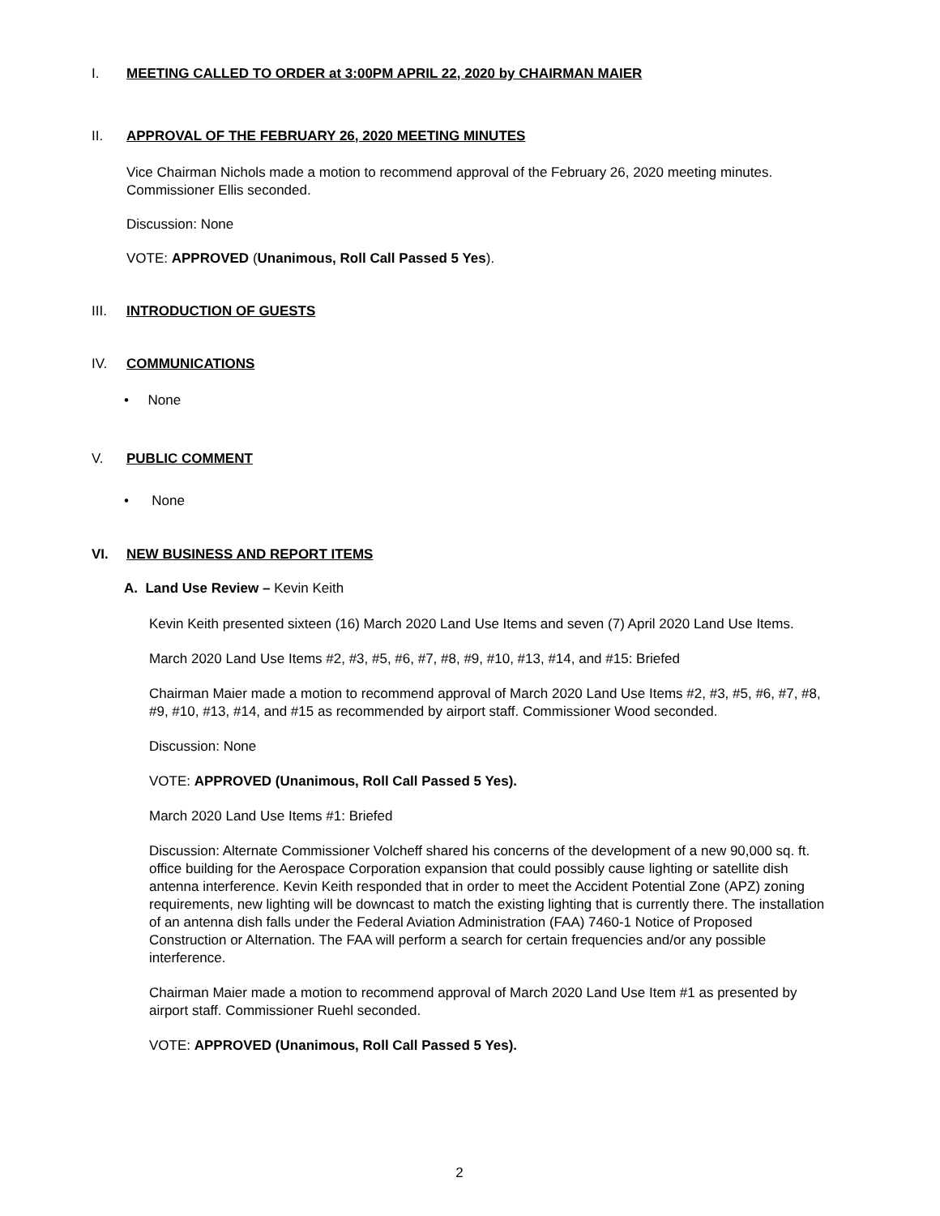I. MEETING CALLED TO ORDER at 3:00PM APRIL 22, 2020 by CHAIRMAN MAIER
II. APPROVAL OF THE FEBRUARY 26, 2020 MEETING MINUTES
Vice Chairman Nichols made a motion to recommend approval of the February 26, 2020 meeting minutes. Commissioner Ellis seconded.
Discussion: None
VOTE: APPROVED (Unanimous, Roll Call Passed 5 Yes).
III. INTRODUCTION OF GUESTS
IV. COMMUNICATIONS
• None
V. PUBLIC COMMENT
• None
VI. NEW BUSINESS AND REPORT ITEMS
A. Land Use Review – Kevin Keith
Kevin Keith presented sixteen (16) March 2020 Land Use Items and seven (7) April 2020 Land Use Items.
March 2020 Land Use Items #2, #3, #5, #6, #7, #8, #9, #10, #13, #14, and #15: Briefed
Chairman Maier made a motion to recommend approval of March 2020 Land Use Items #2, #3, #5, #6, #7, #8, #9, #10, #13, #14, and #15 as recommended by airport staff. Commissioner Wood seconded.
Discussion: None
VOTE: APPROVED (Unanimous, Roll Call Passed 5 Yes).
March 2020 Land Use Items #1: Briefed
Discussion: Alternate Commissioner Volcheff shared his concerns of the development of a new 90,000 sq. ft. office building for the Aerospace Corporation expansion that could possibly cause lighting or satellite dish antenna interference. Kevin Keith responded that in order to meet the Accident Potential Zone (APZ) zoning requirements, new lighting will be downcast to match the existing lighting that is currently there. The installation of an antenna dish falls under the Federal Aviation Administration (FAA) 7460-1 Notice of Proposed Construction or Alternation. The FAA will perform a search for certain frequencies and/or any possible interference.
Chairman Maier made a motion to recommend approval of March 2020 Land Use Item #1 as presented by airport staff. Commissioner Ruehl seconded.
VOTE: APPROVED (Unanimous, Roll Call Passed 5 Yes).
2